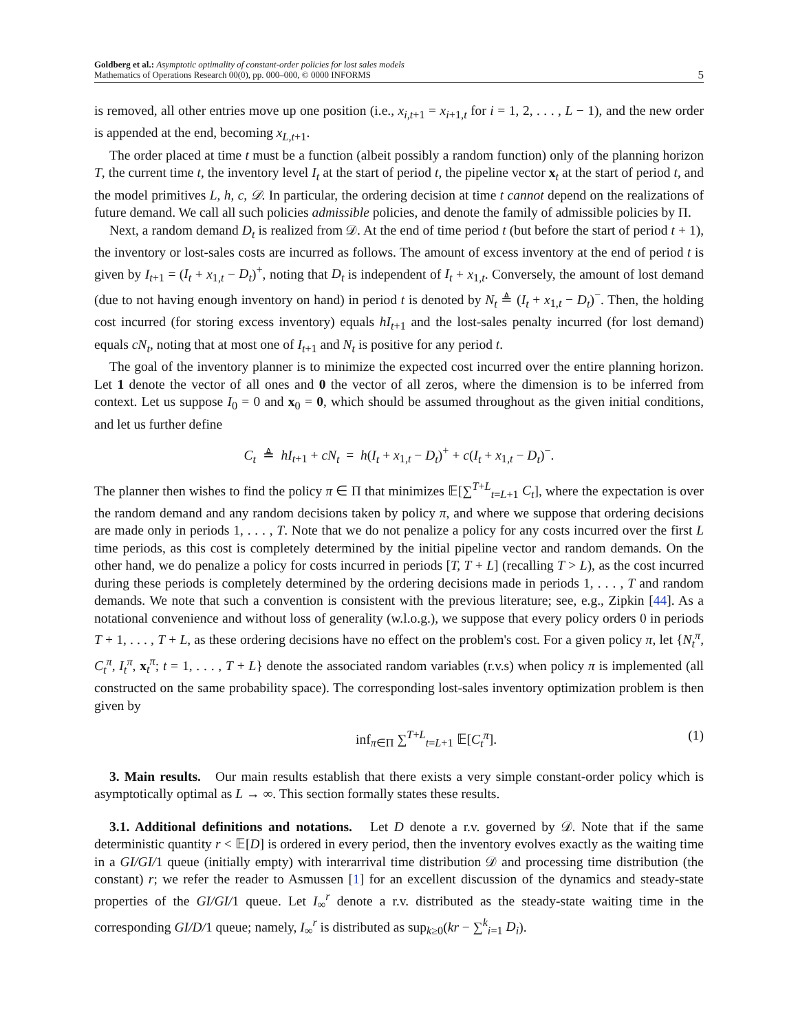Goldberg et al.: Asymptotic optimality of constant-order policies for lost sales models
Mathematics of Operations Research 00(0), pp. 000–000, © 0000 INFORMS
5
is removed, all other entries move up one position (i.e., x<sub>i,t+1</sub> = x<sub>i+1,t</sub> for i = 1, 2, . . . , L − 1), and the new order is appended at the end, becoming x<sub>L,t+1</sub>.
The order placed at time t must be a function (albeit possibly a random function) only of the planning horizon T, the current time t, the inventory level I<sub>t</sub> at the start of period t, the pipeline vector x<sub>t</sub> at the start of period t, and the model primitives L, h, c, 𝒟. In particular, the ordering decision at time t cannot depend on the realizations of future demand. We call all such policies admissible policies, and denote the family of admissible policies by Π.
Next, a random demand D<sub>t</sub> is realized from 𝒟. At the end of time period t (but before the start of period t + 1), the inventory or lost-sales costs are incurred as follows. The amount of excess inventory at the end of period t is given by I<sub>t+1</sub> = (I<sub>t</sub> + x<sub>1,t</sub> − D<sub>t</sub>)<sup>+</sup>, noting that D<sub>t</sub> is independent of I<sub>t</sub> + x<sub>1,t</sub>. Conversely, the amount of lost demand (due to not having enough inventory on hand) in period t is denoted by N<sub>t</sub> ≜ (I<sub>t</sub> + x<sub>1,t</sub> − D<sub>t</sub>)<sup>−</sup>. Then, the holding cost incurred (for storing excess inventory) equals hI<sub>t+1</sub> and the lost-sales penalty incurred (for lost demand) equals cN<sub>t</sub>, noting that at most one of I<sub>t+1</sub> and N<sub>t</sub> is positive for any period t.
The goal of the inventory planner is to minimize the expected cost incurred over the entire planning horizon. Let 1 denote the vector of all ones and 0 the vector of all zeros, where the dimension is to be inferred from context. Let us suppose I<sub>0</sub> = 0 and x<sub>0</sub> = 0, which should be assumed throughout as the given initial conditions, and let us further define
C<sub>t</sub> ≜ hI<sub>t+1</sub> + cN<sub>t</sub> = h(I<sub>t</sub> + x<sub>1,t</sub> − D<sub>t</sub>)<sup>+</sup> + c(I<sub>t</sub> + x<sub>1,t</sub> − D<sub>t</sub>)<sup>−</sup>.
The planner then wishes to find the policy π ∈ Π that minimizes 𝔼[∑<sup>T+L</sup><sub>t=L+1</sub> C<sub>t</sub>], where the expectation is over the random demand and any random decisions taken by policy π, and where we suppose that ordering decisions are made only in periods 1, . . . , T. Note that we do not penalize a policy for any costs incurred over the first L time periods, as this cost is completely determined by the initial pipeline vector and random demands. On the other hand, we do penalize a policy for costs incurred in periods [T, T + L] (recalling T > L), as the cost incurred during these periods is completely determined by the ordering decisions made in periods 1, . . . , T and random demands. We note that such a convention is consistent with the previous literature; see, e.g., Zipkin [44]. As a notational convenience and without loss of generality (w.l.o.g.), we suppose that every policy orders 0 in periods T + 1, . . . , T + L, as these ordering decisions have no effect on the problem's cost. For a given policy π, let {N<sub>t</sub><sup>π</sup>, C<sub>t</sub><sup>π</sup>, I<sub>t</sub><sup>π</sup>, x<sub>t</sub><sup>π</sup>; t = 1, . . . , T + L} denote the associated random variables (r.v.s) when policy π is implemented (all constructed on the same probability space). The corresponding lost-sales inventory optimization problem is then given by
inf<sub>π∈Π</sub> ∑<sup>T+L</sup><sub>t=L+1</sub> 𝔼[C<sub>t</sub><sup>π</sup>]. (1)
3. Main results. Our main results establish that there exists a very simple constant-order policy which is asymptotically optimal as L → ∞. This section formally states these results.
3.1. Additional definitions and notations. Let D denote a r.v. governed by 𝒟. Note that if the same deterministic quantity r < 𝔼[D] is ordered in every period, then the inventory evolves exactly as the waiting time in a GI/GI/1 queue (initially empty) with interarrival time distribution 𝒟 and processing time distribution (the constant) r; we refer the reader to Asmussen [1] for an excellent discussion of the dynamics and steady-state properties of the GI/GI/1 queue. Let I<sub>∞</sub><sup>r</sup> denote a r.v. distributed as the steady-state waiting time in the corresponding GI/D/1 queue; namely, I<sub>∞</sub><sup>r</sup> is distributed as sup<sub>k≥0</sub>(kr − ∑<sup>k</sup><sub>i=1</sub> D<sub>i</sub>).